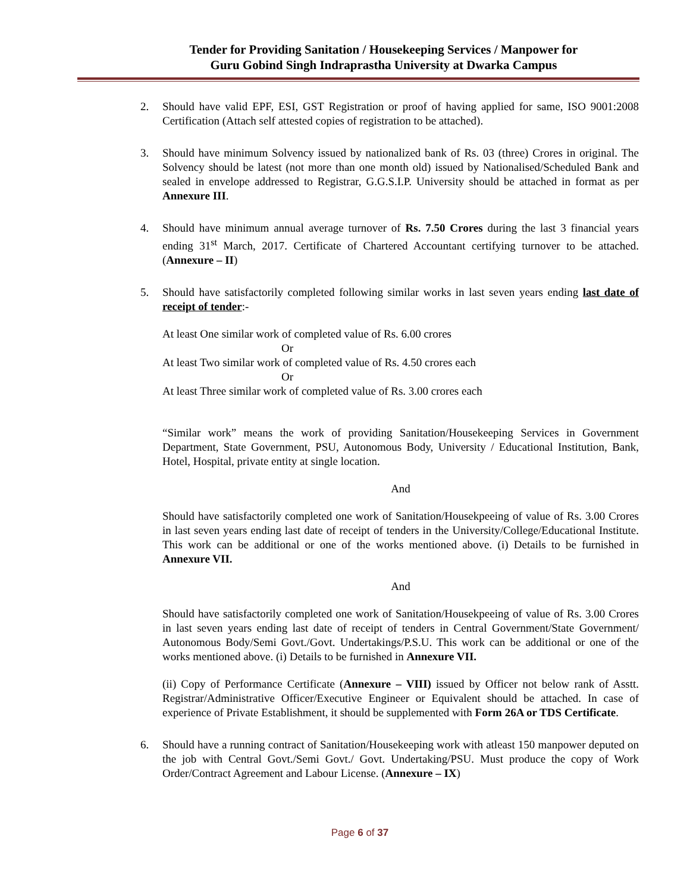Tender for Providing Sanitation / Housekeeping Services / Manpower for
Guru Gobind Singh Indraprastha University at Dwarka Campus
2. Should have valid EPF, ESI, GST Registration or proof of having applied for same, ISO 9001:2008 Certification (Attach self attested copies of registration to be attached).
3. Should have minimum Solvency issued by nationalized bank of Rs. 03 (three) Crores in original. The Solvency should be latest (not more than one month old) issued by Nationalised/Scheduled Bank and sealed in envelope addressed to Registrar, G.G.S.I.P. University should be attached in format as per Annexure III.
4. Should have minimum annual average turnover of Rs. 7.50 Crores during the last 3 financial years ending 31<sup>st</sup> March, 2017. Certificate of Chartered Accountant certifying turnover to be attached. (Annexure – II)
5. Should have satisfactorily completed following similar works in last seven years ending last date of receipt of tender:-
At least One similar work of completed value of Rs. 6.00 crores
Or
At least Two similar work of completed value of Rs. 4.50 crores each
Or
At least Three similar work of completed value of Rs. 3.00 crores each
“Similar work” means the work of providing Sanitation/Housekeeping Services in Government Department, State Government, PSU, Autonomous Body, University / Educational Institution, Bank, Hotel, Hospital, private entity at single location.
And
Should have satisfactorily completed one work of Sanitation/Housekpeeing of value of Rs. 3.00 Crores in last seven years ending last date of receipt of tenders in the University/College/Educational Institute. This work can be additional or one of the works mentioned above. (i) Details to be furnished in Annexure VII.
And
Should have satisfactorily completed one work of Sanitation/Housekpeeing of value of Rs. 3.00 Crores in last seven years ending last date of receipt of tenders in Central Government/State Government/ Autonomous Body/Semi Govt./Govt. Undertakings/P.S.U. This work can be additional or one of the works mentioned above. (i) Details to be furnished in Annexure VII.
(ii) Copy of Performance Certificate (Annexure – VIII) issued by Officer not below rank of Asstt. Registrar/Administrative Officer/Executive Engineer or Equivalent should be attached. In case of experience of Private Establishment, it should be supplemented with Form 26A or TDS Certificate.
6. Should have a running contract of Sanitation/Housekeeping work with atleast 150 manpower deputed on the job with Central Govt./Semi Govt./ Govt. Undertaking/PSU. Must produce the copy of Work Order/Contract Agreement and Labour License. (Annexure – IX)
Page 6 of 37